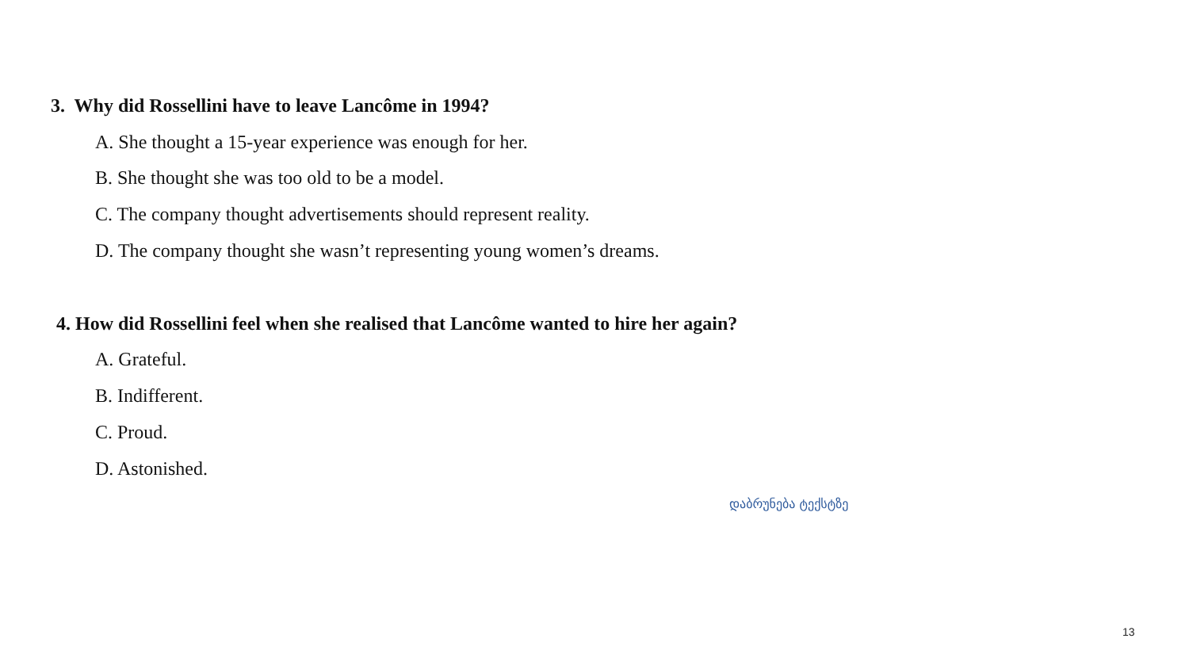3. Why did Rossellini have to leave Lancôme in 1994?
A. She thought a 15-year experience was enough for her.
B. She thought she was too old to be a model.
C. The company thought advertisements should represent reality.
D. The company thought she wasn’t representing young women’s dreams.
4. How did Rossellini feel when she realised that Lancôme wanted to hire her again?
A. Grateful.
B. Indifferent.
C. Proud.
D. Astonished.
დაბრუნება ტექსტზე
13